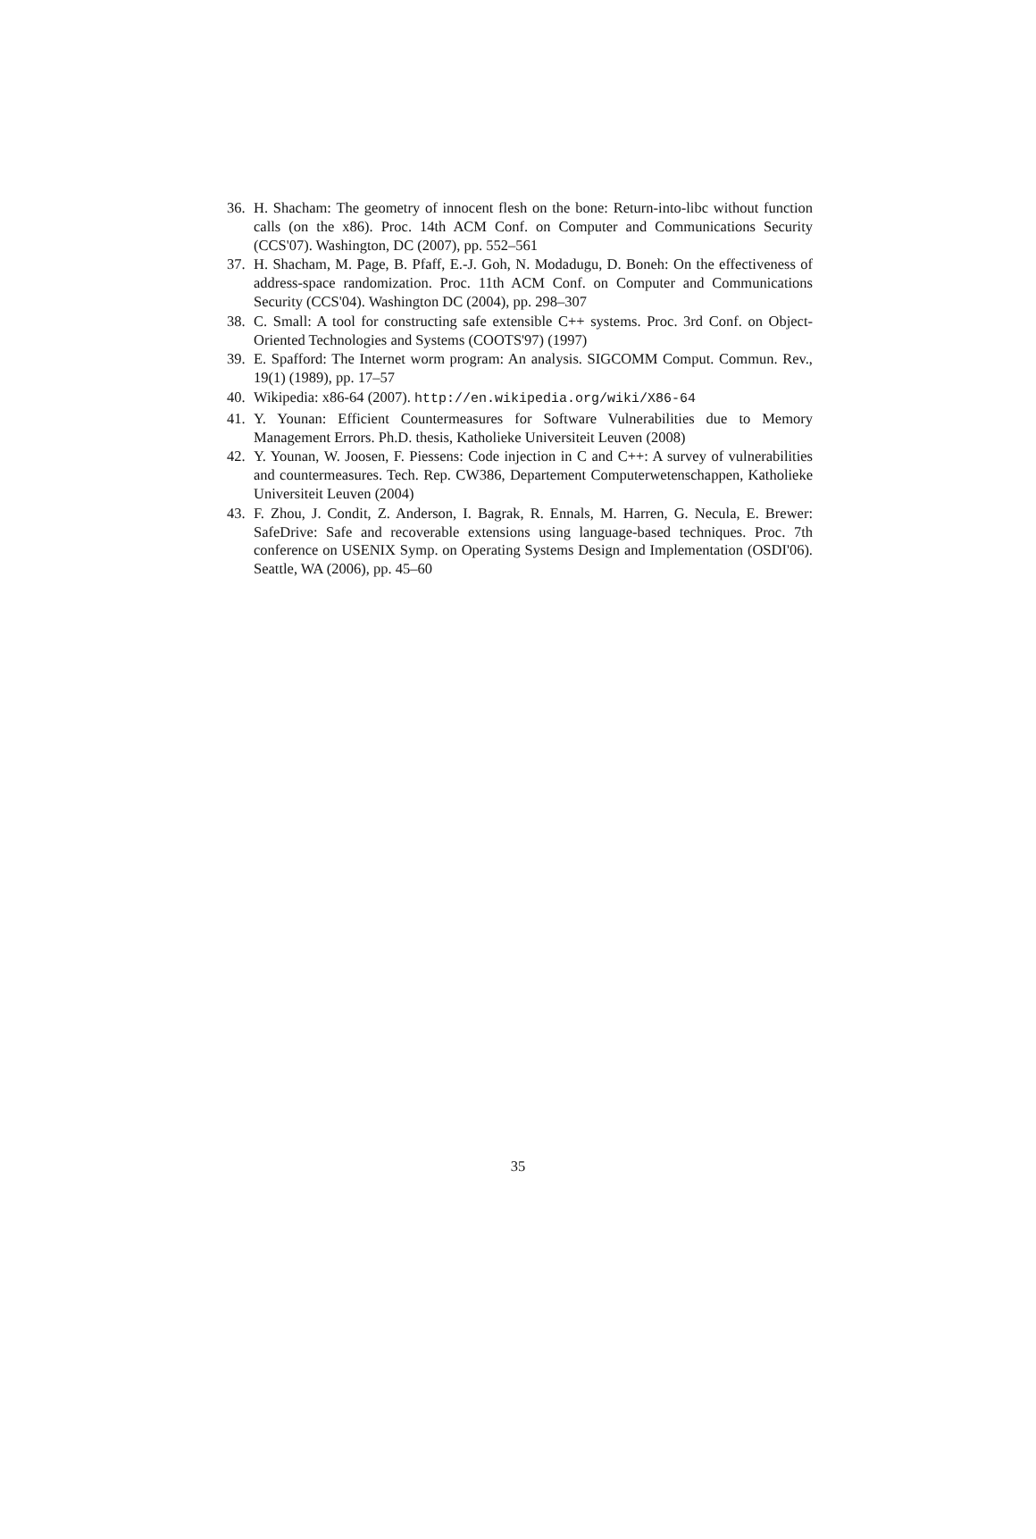36. H. Shacham: The geometry of innocent flesh on the bone: Return-into-libc without function calls (on the x86). Proc. 14th ACM Conf. on Computer and Communications Security (CCS'07). Washington, DC (2007), pp. 552–561
37. H. Shacham, M. Page, B. Pfaff, E.-J. Goh, N. Modadugu, D. Boneh: On the effectiveness of address-space randomization. Proc. 11th ACM Conf. on Computer and Communications Security (CCS'04). Washington DC (2004), pp. 298–307
38. C. Small: A tool for constructing safe extensible C++ systems. Proc. 3rd Conf. on Object-Oriented Technologies and Systems (COOTS'97) (1997)
39. E. Spafford: The Internet worm program: An analysis. SIGCOMM Comput. Commun. Rev., 19(1) (1989), pp. 17–57
40. Wikipedia: x86-64 (2007). http://en.wikipedia.org/wiki/X86-64
41. Y. Younan: Efficient Countermeasures for Software Vulnerabilities due to Memory Management Errors. Ph.D. thesis, Katholieke Universiteit Leuven (2008)
42. Y. Younan, W. Joosen, F. Piessens: Code injection in C and C++: A survey of vulnerabilities and countermeasures. Tech. Rep. CW386, Departement Computerwetenschappen, Katholieke Universiteit Leuven (2004)
43. F. Zhou, J. Condit, Z. Anderson, I. Bagrak, R. Ennals, M. Harren, G. Necula, E. Brewer: SafeDrive: Safe and recoverable extensions using language-based techniques. Proc. 7th conference on USENIX Symp. on Operating Systems Design and Implementation (OSDI'06). Seattle, WA (2006), pp. 45–60
35